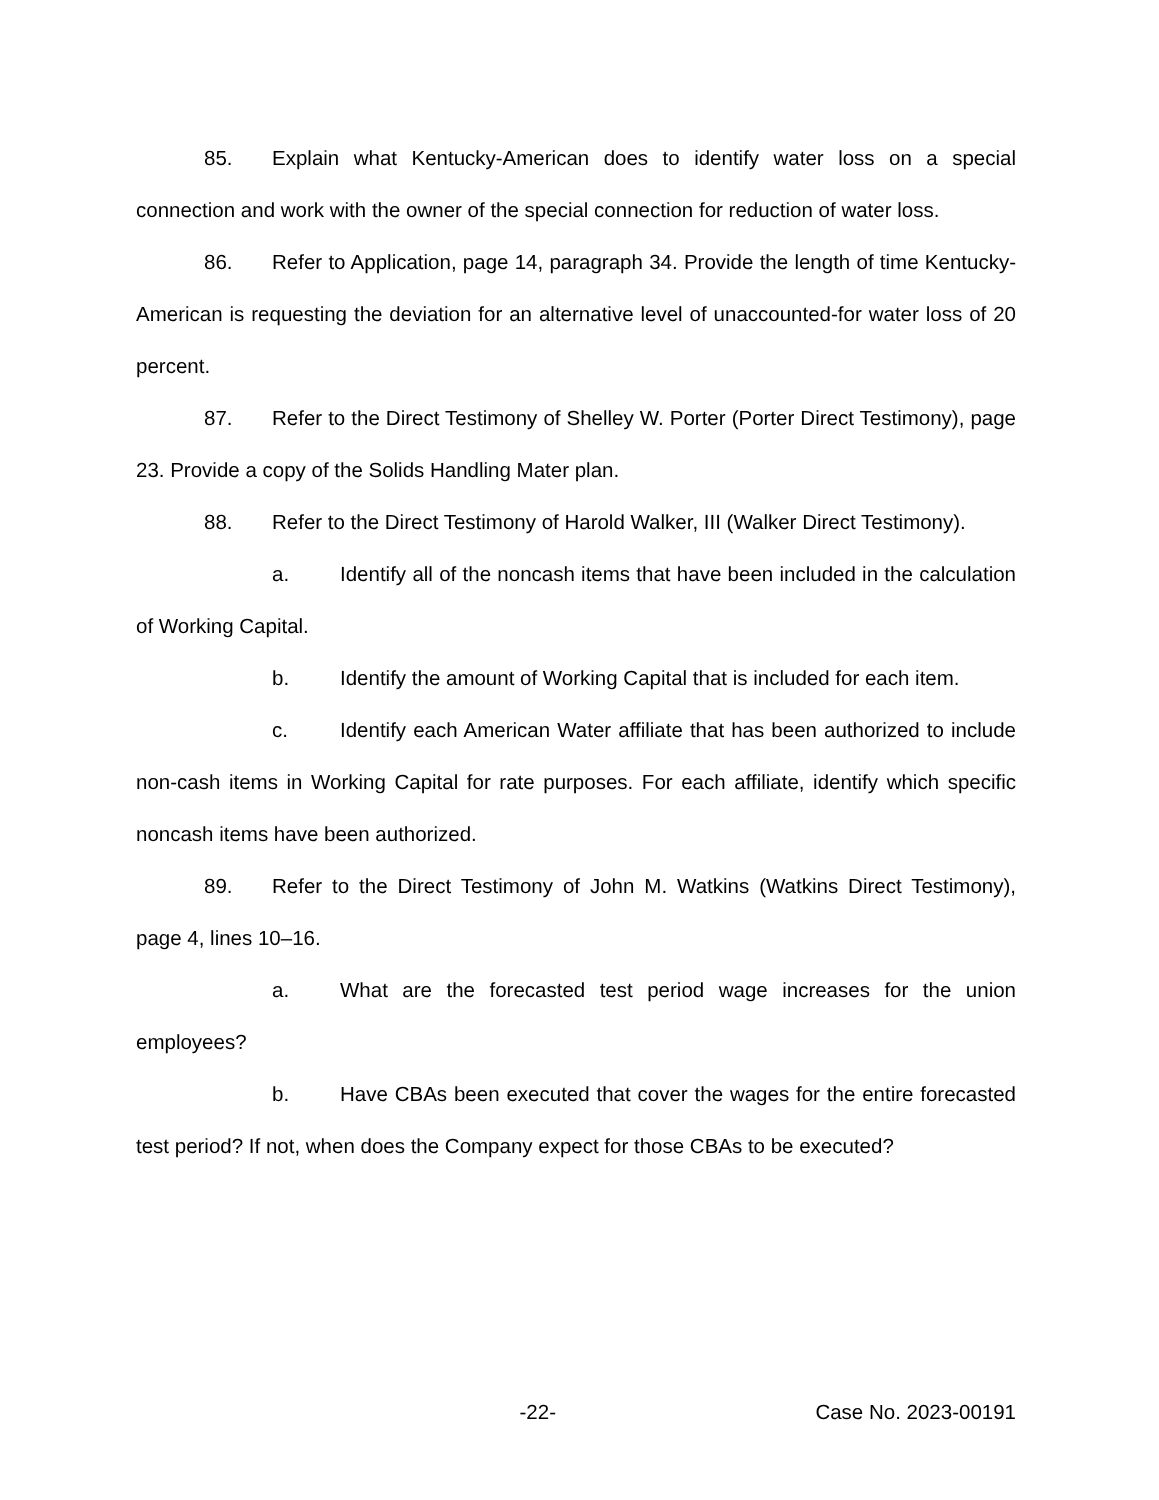85. Explain what Kentucky-American does to identify water loss on a special connection and work with the owner of the special connection for reduction of water loss.
86. Refer to Application, page 14, paragraph 34. Provide the length of time Kentucky-American is requesting the deviation for an alternative level of unaccounted-for water loss of 20 percent.
87. Refer to the Direct Testimony of Shelley W. Porter (Porter Direct Testimony), page 23. Provide a copy of the Solids Handling Mater plan.
88. Refer to the Direct Testimony of Harold Walker, III (Walker Direct Testimony).
a. Identify all of the noncash items that have been included in the calculation of Working Capital.
b. Identify the amount of Working Capital that is included for each item.
c. Identify each American Water affiliate that has been authorized to include non-cash items in Working Capital for rate purposes. For each affiliate, identify which specific noncash items have been authorized.
89. Refer to the Direct Testimony of John M. Watkins (Watkins Direct Testimony), page 4, lines 10–16.
a. What are the forecasted test period wage increases for the union employees?
b. Have CBAs been executed that cover the wages for the entire forecasted test period? If not, when does the Company expect for those CBAs to be executed?
-22- Case No. 2023-00191